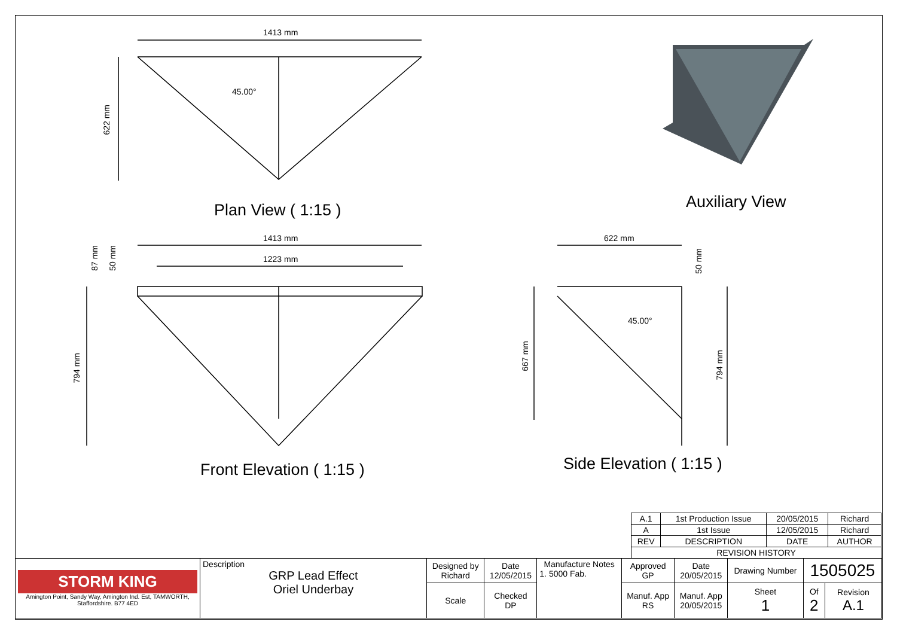1413 mm
622 mm
45.00°
Plan View ( 1:15 ) Auxiliary View
1413 mm
1223 mm
87 mm
50 mm
794 mm
Front Elevation ( 1:15 )
622 mm
50 mm
45.00°
667 mm
794 mm
Side Elevation ( 1:15 )
| A.1 | 1st Production Issue | 20/05/2015 | Richard |
| A | 1st Issue | 12/05/2015 | Richard |
| REV | DESCRIPTION | DATE | AUTHOR |
| REVISION HISTORY | | | |
| STORM KING Amington Point, Sandy Way, Amington Ind. Est, TAMWORTH, Staffordshire. B77 4ED | Description GRP Lead Effect Oriel Underbay | Designed by Richard | Date 12/05/2015 | Manufacture Notes 1. 5000 Fab. | Approved GP | Date 20/05/2015 | Drawing Number | 1505025 | |
| | | Scale | Checked DP | | Manuf. App RS | Manuf. App 20/05/2015 | Sheet 1 | Of 2 | Revision A.1 |